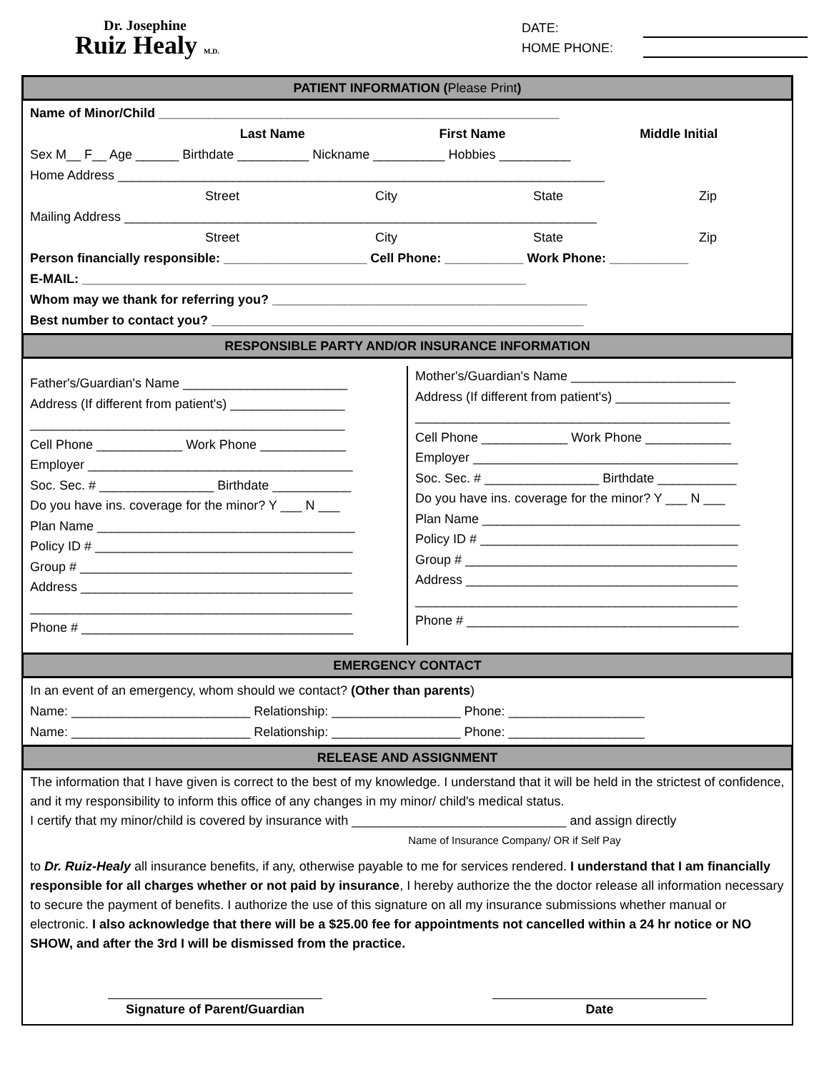Dr. Josephine
Ruiz Healy M.D.
DATE:
HOME PHONE:
PATIENT INFORMATION (Please Print)
Name of Minor/Child ________________________________________________________
Last Name First Name Middle Initial
Sex M__ F__ Age ______ Birthdate __________ Nickname __________ Hobbies __________
Home Address ____________________________________________________________________
Street City State Zip
Mailing Address __________________________________________________________________
Street City State Zip
Person financially responsible: ____________________ Cell Phone: ___________ Work Phone: ___________
E-MAIL: ______________________________________________________________
Whom may we thank for referring you? ____________________________________________
Best number to contact you? ____________________________________________________
RESPONSIBLE PARTY AND/OR INSURANCE INFORMATION
Father's/Guardian's Name _______________________
Address (If different from patient's) ________________
____________________________________________
Cell Phone ____________ Work Phone ____________
Employer _____________________________________
Soc. Sec. # ________________ Birthdate ___________
Do you have ins. coverage for the minor? Y ___ N ___
Plan Name ____________________________________
Policy ID # ____________________________________
Group # ______________________________________
Address ______________________________________
_____________________________________________
Phone # ______________________________________
Mother's/Guardian's Name _______________________
Address (If different from patient's) ________________
____________________________________________
Cell Phone ____________ Work Phone ____________
Employer _____________________________________
Soc. Sec. # ________________ Birthdate ___________
Do you have ins. coverage for the minor? Y ___ N ___
Plan Name ____________________________________
Policy ID # ____________________________________
Group # ______________________________________
Address ______________________________________
_____________________________________________
Phone # ______________________________________
EMERGENCY CONTACT
In an event of an emergency, whom should we contact? (Other than parents)
Name: _________________________ Relationship: __________________ Phone: ___________________
Name: _________________________ Relationship: __________________ Phone: ___________________
RELEASE AND ASSIGNMENT
The information that I have given is correct to the best of my knowledge. I understand that it will be held in the strictest of confidence, and it my responsibility to inform this office of any changes in my minor/ child's medical status.
I certify that my minor/child is covered by insurance with ______________________________ and assign directly
Name of Insurance Company/ OR if Self Pay
to Dr. Ruiz-Healy all insurance benefits, if any, otherwise payable to me for services rendered. I understand that I am financially responsible for all charges whether or not paid by insurance, I hereby authorize the the doctor release all information necessary to secure the payment of benefits. I authorize the use of this signature on all my insurance submissions whether manual or electronic. I also acknowledge that there will be a $25.00 fee for appointments not cancelled within a 24 hr notice or NO SHOW, and after the 3rd I will be dismissed from the practice.
Signature of Parent/Guardian
Date